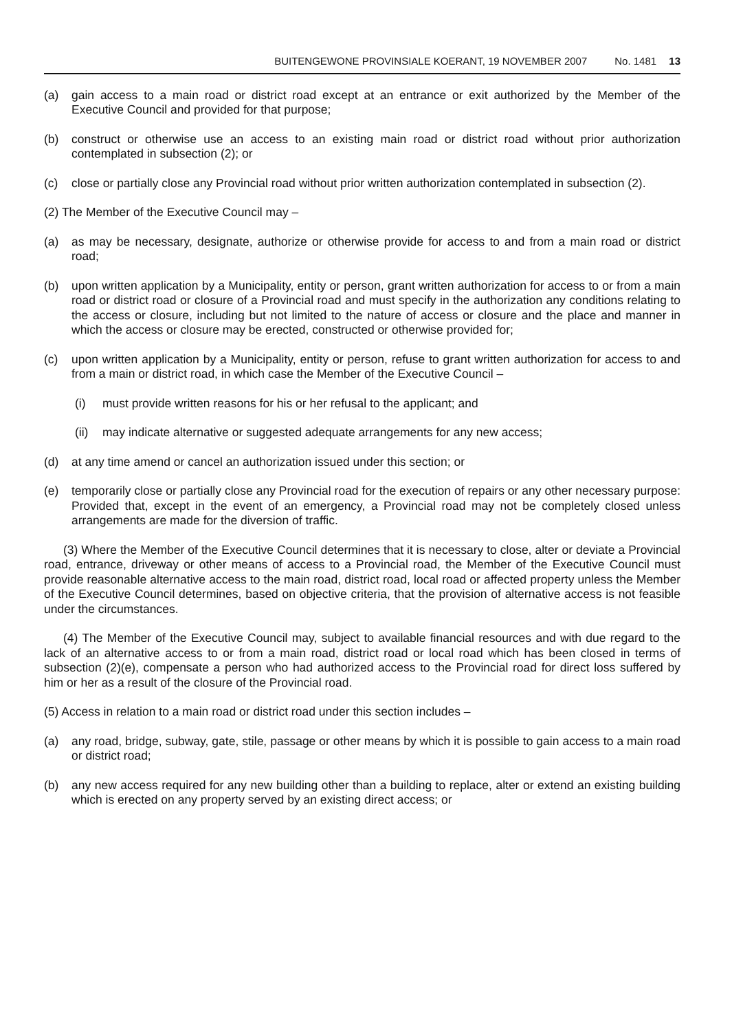BUITENGEWONE PROVINSIALE KOERANT, 19 NOVEMBER 2007 No. 1481 13
(a) gain access to a main road or district road except at an entrance or exit authorized by the Member of the Executive Council and provided for that purpose;
(b) construct or otherwise use an access to an existing main road or district road without prior authorization contemplated in subsection (2); or
(c) close or partially close any Provincial road without prior written authorization contemplated in subsection (2).
(2) The Member of the Executive Council may –
(a) as may be necessary, designate, authorize or otherwise provide for access to and from a main road or district road;
(b) upon written application by a Municipality, entity or person, grant written authorization for access to or from a main road or district road or closure of a Provincial road and must specify in the authorization any conditions relating to the access or closure, including but not limited to the nature of access or closure and the place and manner in which the access or closure may be erected, constructed or otherwise provided for;
(c) upon written application by a Municipality, entity or person, refuse to grant written authorization for access to and from a main or district road, in which case the Member of the Executive Council –
(i) must provide written reasons for his or her refusal to the applicant; and
(ii) may indicate alternative or suggested adequate arrangements for any new access;
(d) at any time amend or cancel an authorization issued under this section; or
(e) temporarily close or partially close any Provincial road for the execution of repairs or any other necessary purpose: Provided that, except in the event of an emergency, a Provincial road may not be completely closed unless arrangements are made for the diversion of traffic.
(3) Where the Member of the Executive Council determines that it is necessary to close, alter or deviate a Provincial road, entrance, driveway or other means of access to a Provincial road, the Member of the Executive Council must provide reasonable alternative access to the main road, district road, local road or affected property unless the Member of the Executive Council determines, based on objective criteria, that the provision of alternative access is not feasible under the circumstances.
(4) The Member of the Executive Council may, subject to available financial resources and with due regard to the lack of an alternative access to or from a main road, district road or local road which has been closed in terms of subsection (2)(e), compensate a person who had authorized access to the Provincial road for direct loss suffered by him or her as a result of the closure of the Provincial road.
(5) Access in relation to a main road or district road under this section includes –
(a) any road, bridge, subway, gate, stile, passage or other means by which it is possible to gain access to a main road or district road;
(b) any new access required for any new building other than a building to replace, alter or extend an existing building which is erected on any property served by an existing direct access; or